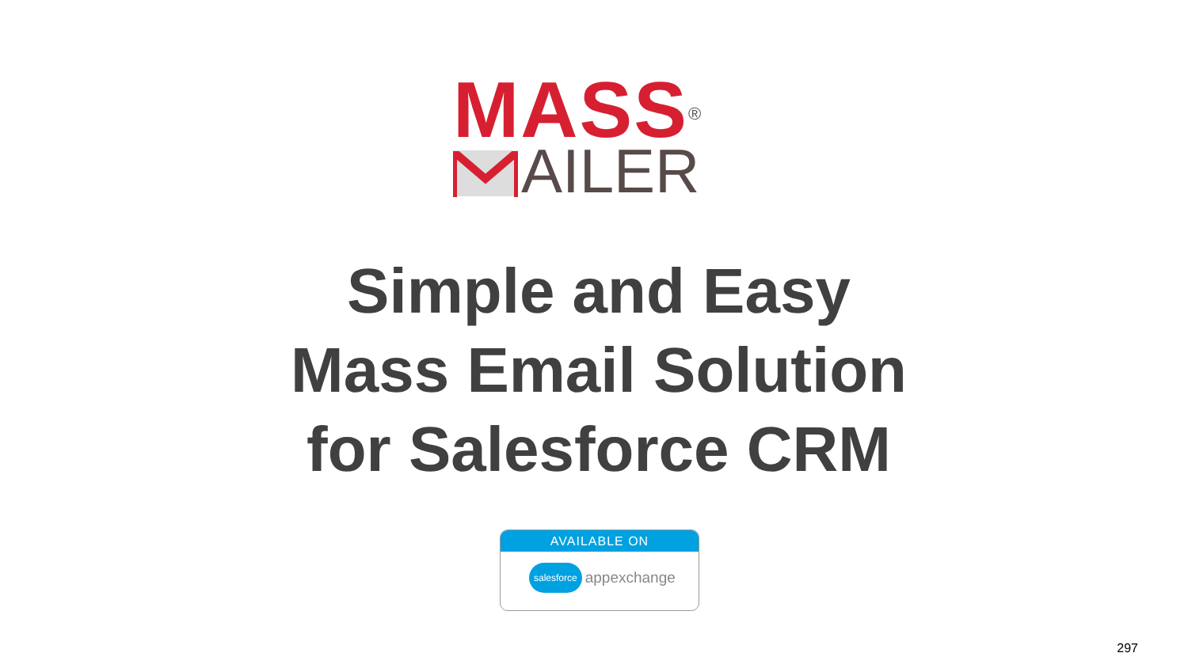MASS<sup>®</sup>
AILER
Simple and Easy
Mass Email Solution
for Salesforce CRM
AVAILABLE ON
salesforce appexchange
297